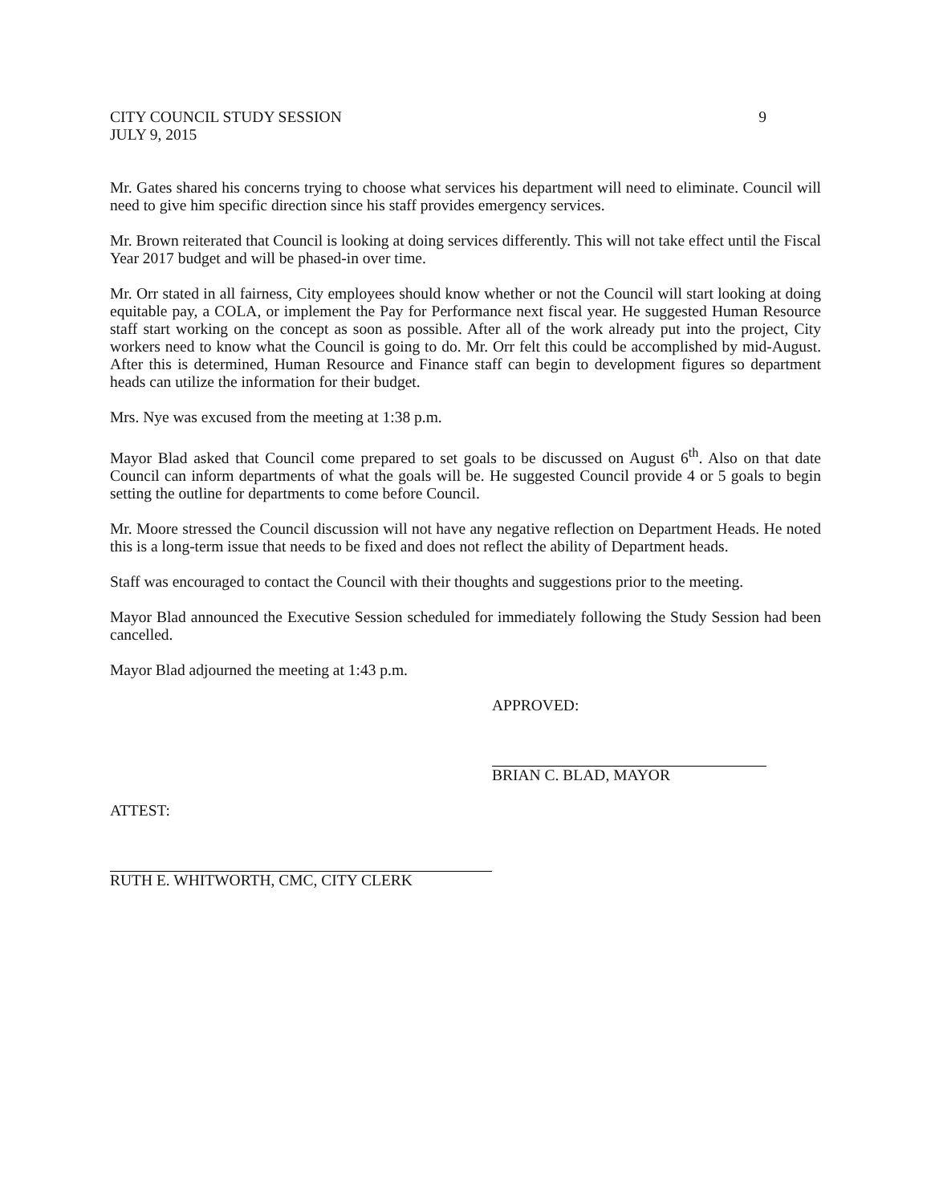CITY COUNCIL STUDY SESSION 9
JULY 9, 2015
Mr. Gates shared his concerns trying to choose what services his department will need to eliminate. Council will need to give him specific direction since his staff provides emergency services.
Mr. Brown reiterated that Council is looking at doing services differently. This will not take effect until the Fiscal Year 2017 budget and will be phased-in over time.
Mr. Orr stated in all fairness, City employees should know whether or not the Council will start looking at doing equitable pay, a COLA, or implement the Pay for Performance next fiscal year. He suggested Human Resource staff start working on the concept as soon as possible. After all of the work already put into the project, City workers need to know what the Council is going to do. Mr. Orr felt this could be accomplished by mid-August. After this is determined, Human Resource and Finance staff can begin to development figures so department heads can utilize the information for their budget.
Mrs. Nye was excused from the meeting at 1:38 p.m.
Mayor Blad asked that Council come prepared to set goals to be discussed on August 6<sup>th</sup>. Also on that date Council can inform departments of what the goals will be. He suggested Council provide 4 or 5 goals to begin setting the outline for departments to come before Council.
Mr. Moore stressed the Council discussion will not have any negative reflection on Department Heads. He noted this is a long-term issue that needs to be fixed and does not reflect the ability of Department heads.
Staff was encouraged to contact the Council with their thoughts and suggestions prior to the meeting.
Mayor Blad announced the Executive Session scheduled for immediately following the Study Session had been cancelled.
Mayor Blad adjourned the meeting at 1:43 p.m.
APPROVED:
BRIAN C. BLAD, MAYOR
ATTEST:
RUTH E. WHITWORTH, CMC, CITY CLERK